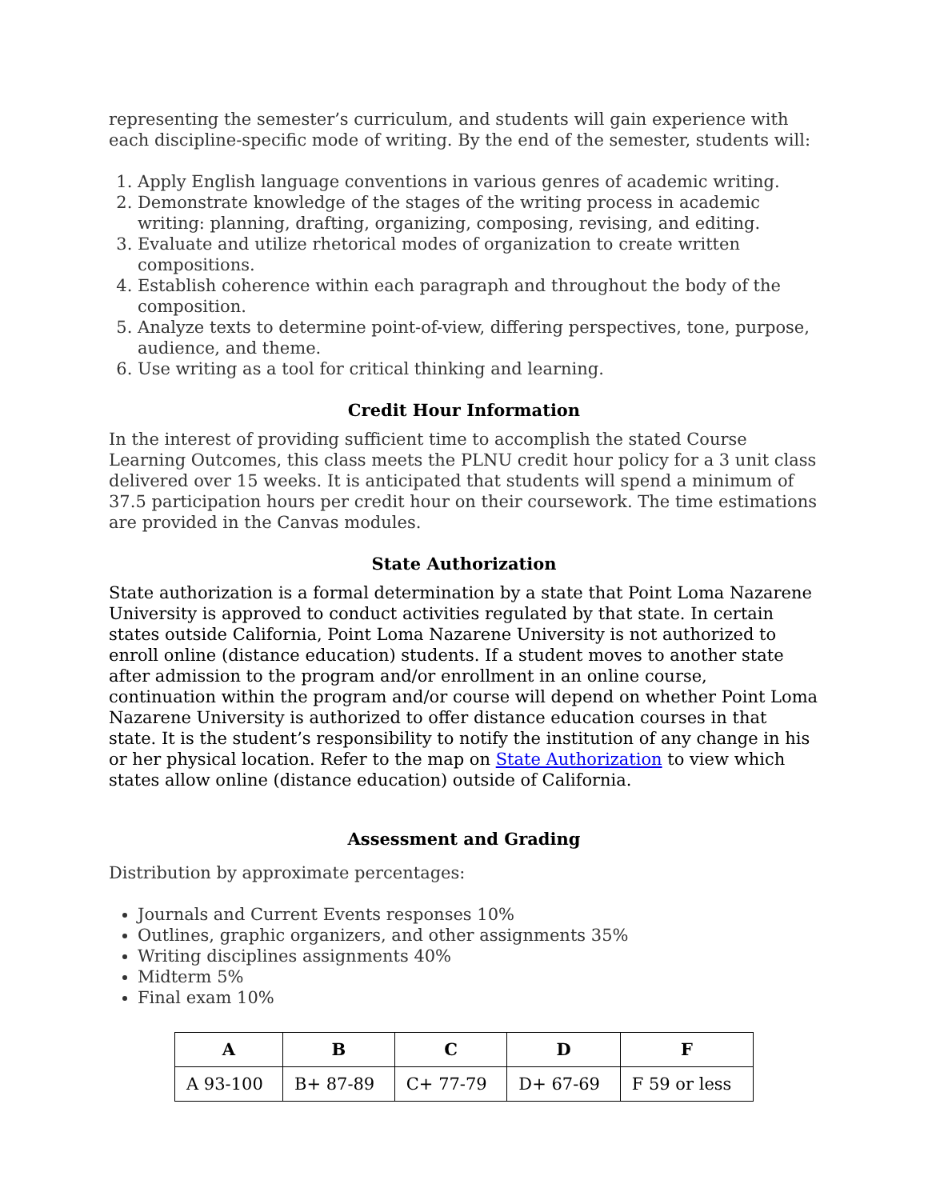representing the semester’s curriculum, and students will gain experience with each discipline-specific mode of writing. By the end of the semester, students will:
1. Apply English language conventions in various genres of academic writing.
2. Demonstrate knowledge of the stages of the writing process in academic writing: planning, drafting, organizing, composing, revising, and editing.
3. Evaluate and utilize rhetorical modes of organization to create written compositions.
4. Establish coherence within each paragraph and throughout the body of the composition.
5. Analyze texts to determine point-of-view, differing perspectives, tone, purpose, audience, and theme.
6. Use writing as a tool for critical thinking and learning.
Credit Hour Information
In the interest of providing sufficient time to accomplish the stated Course Learning Outcomes, this class meets the PLNU credit hour policy for a 3 unit class delivered over 15 weeks. It is anticipated that students will spend a minimum of 37.5 participation hours per credit hour on their coursework. The time estimations are provided in the Canvas modules.
State Authorization
State authorization is a formal determination by a state that Point Loma Nazarene University is approved to conduct activities regulated by that state. In certain states outside California, Point Loma Nazarene University is not authorized to enroll online (distance education) students. If a student moves to another state after admission to the program and/or enrollment in an online course, continuation within the program and/or course will depend on whether Point Loma Nazarene University is authorized to offer distance education courses in that state. It is the student’s responsibility to notify the institution of any change in his or her physical location. Refer to the map on State Authorization to view which states allow online (distance education) outside of California.
Assessment and Grading
Distribution by approximate percentages:
Journals and Current Events responses 10%
Outlines, graphic organizers, and other assignments 35%
Writing disciplines assignments 40%
Midterm 5%
Final exam 10%
| A | B | C | D | F |
| --- | --- | --- | --- | --- |
| A 93-100 | B+ 87-89 | C+ 77-79 | D+ 67-69 | F 59 or less |